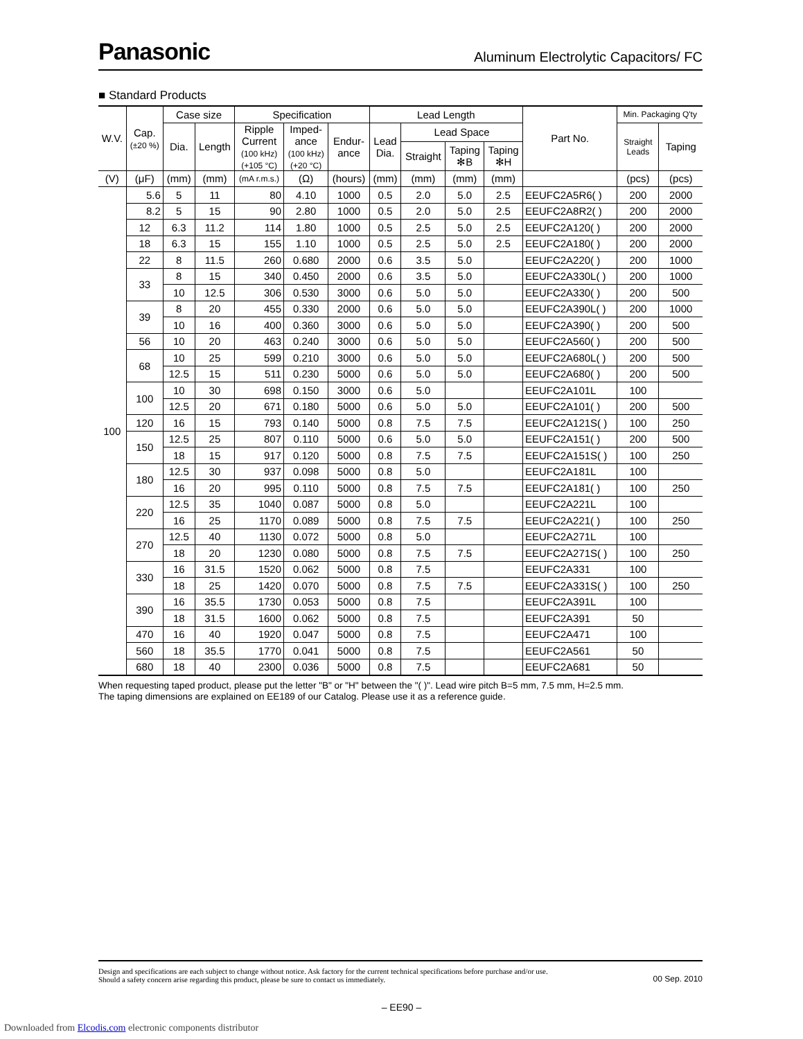Panasonic Aluminum Electrolytic Capacitors/ FC
■ Standard Products
| W.V. | Cap. (±20 %) | Case size | | Specification | | | Lead Length | | | | Part No. | Min. Packaging Q'ty | |
| --- | --- | --- | --- | --- | --- | --- | --- | --- | --- | --- | --- | --- | --- |
| | | Dia. | Length | Ripple Current (100 kHz) (+105 °C) | Imped- ance (100 kHz) (+20 °C) | Endur- ance | Lead Dia. | Lead Space | | | | Straight Leads | Taping |
| | | | | | | | | Straight | Taping ✻B | Taping ✻H | | | |
| (V) | (μF) | (mm) | (mm) | (mA r.m.s.) | (Ω) | (hours) | (mm) | (mm) | (mm) | (mm) | | (pcs) | (pcs) |
| 100 | 5.6 | 5 | 11 | 80 | 4.10 | 1000 | 0.5 | 2.0 | 5.0 | 2.5 | EEUFC2A5R6( ) | 200 | 2000 |
| | 8.2 | 5 | 15 | 90 | 2.80 | 1000 | 0.5 | 2.0 | 5.0 | 2.5 | EEUFC2A8R2( ) | 200 | 2000 |
| | 12 | 6.3 | 11.2 | 114 | 1.80 | 1000 | 0.5 | 2.5 | 5.0 | 2.5 | EEUFC2A120( ) | 200 | 2000 |
| | 18 | 6.3 | 15 | 155 | 1.10 | 1000 | 0.5 | 2.5 | 5.0 | 2.5 | EEUFC2A180( ) | 200 | 2000 |
| | 22 | 8 | 11.5 | 260 | 0.680 | 2000 | 0.6 | 3.5 | 5.0 | | EEUFC2A220( ) | 200 | 1000 |
| | 33 | 8 | 15 | 340 | 0.450 | 2000 | 0.6 | 3.5 | 5.0 | | EEUFC2A330L( ) | 200 | 1000 |
| | | 10 | 12.5 | 306 | 0.530 | 3000 | 0.6 | 5.0 | 5.0 | | EEUFC2A330( ) | 200 | 500 |
| | 39 | 8 | 20 | 455 | 0.330 | 2000 | 0.6 | 5.0 | 5.0 | | EEUFC2A390L( ) | 200 | 1000 |
| | | 10 | 16 | 400 | 0.360 | 3000 | 0.6 | 5.0 | 5.0 | | EEUFC2A390( ) | 200 | 500 |
| | 56 | 10 | 20 | 463 | 0.240 | 3000 | 0.6 | 5.0 | 5.0 | | EEUFC2A560( ) | 200 | 500 |
| | 68 | 10 | 25 | 599 | 0.210 | 3000 | 0.6 | 5.0 | 5.0 | | EEUFC2A680L( ) | 200 | 500 |
| | | 12.5 | 15 | 511 | 0.230 | 5000 | 0.6 | 5.0 | 5.0 | | EEUFC2A680( ) | 200 | 500 |
| | 100 | 10 | 30 | 698 | 0.150 | 3000 | 0.6 | 5.0 | | | EEUFC2A101L | 100 | |
| | | 12.5 | 20 | 671 | 0.180 | 5000 | 0.6 | 5.0 | 5.0 | | EEUFC2A101( ) | 200 | 500 |
| | 120 | 16 | 15 | 793 | 0.140 | 5000 | 0.8 | 7.5 | 7.5 | | EEUFC2A121S( ) | 100 | 250 |
| | 150 | 12.5 | 25 | 807 | 0.110 | 5000 | 0.6 | 5.0 | 5.0 | | EEUFC2A151( ) | 200 | 500 |
| | | 18 | 15 | 917 | 0.120 | 5000 | 0.8 | 7.5 | 7.5 | | EEUFC2A151S( ) | 100 | 250 |
| | 180 | 12.5 | 30 | 937 | 0.098 | 5000 | 0.8 | 5.0 | | | EEUFC2A181L | 100 | |
| | | 16 | 20 | 995 | 0.110 | 5000 | 0.8 | 7.5 | 7.5 | | EEUFC2A181( ) | 100 | 250 |
| | 220 | 12.5 | 35 | 1040 | 0.087 | 5000 | 0.8 | 5.0 | | | EEUFC2A221L | 100 | |
| | | 16 | 25 | 1170 | 0.089 | 5000 | 0.8 | 7.5 | 7.5 | | EEUFC2A221( ) | 100 | 250 |
| | 270 | 12.5 | 40 | 1130 | 0.072 | 5000 | 0.8 | 5.0 | | | EEUFC2A271L | 100 | |
| | | 18 | 20 | 1230 | 0.080 | 5000 | 0.8 | 7.5 | 7.5 | | EEUFC2A271S( ) | 100 | 250 |
| | 330 | 16 | 31.5 | 1520 | 0.062 | 5000 | 0.8 | 7.5 | | | EEUFC2A331 | 100 | |
| | | 18 | 25 | 1420 | 0.070 | 5000 | 0.8 | 7.5 | 7.5 | | EEUFC2A331S( ) | 100 | 250 |
| | 390 | 16 | 35.5 | 1730 | 0.053 | 5000 | 0.8 | 7.5 | | | EEUFC2A391L | 100 | |
| | | 18 | 31.5 | 1600 | 0.062 | 5000 | 0.8 | 7.5 | | | EEUFC2A391 | 50 | |
| | 470 | 16 | 40 | 1920 | 0.047 | 5000 | 0.8 | 7.5 | | | EEUFC2A471 | 100 | |
| | 560 | 18 | 35.5 | 1770 | 0.041 | 5000 | 0.8 | 7.5 | | | EEUFC2A561 | 50 | |
| | 680 | 18 | 40 | 2300 | 0.036 | 5000 | 0.8 | 7.5 | | | EEUFC2A681 | 50 | |
When requesting taped product, please put the letter "B" or "H" between the "( )". Lead wire pitch B=5 mm, 7.5 mm, H=2.5 mm.
The taping dimensions are explained on EE189 of our Catalog. Please use it as a reference guide.
Design and specifications are each subject to change without notice. Ask factory for the current technical specifications before purchase and/or use.
Should a safety concern arise regarding this product, please be sure to contact us immediately. 00 Sep. 2010
– EE90 –
Downloaded from Elcodis.com electronic components distributor